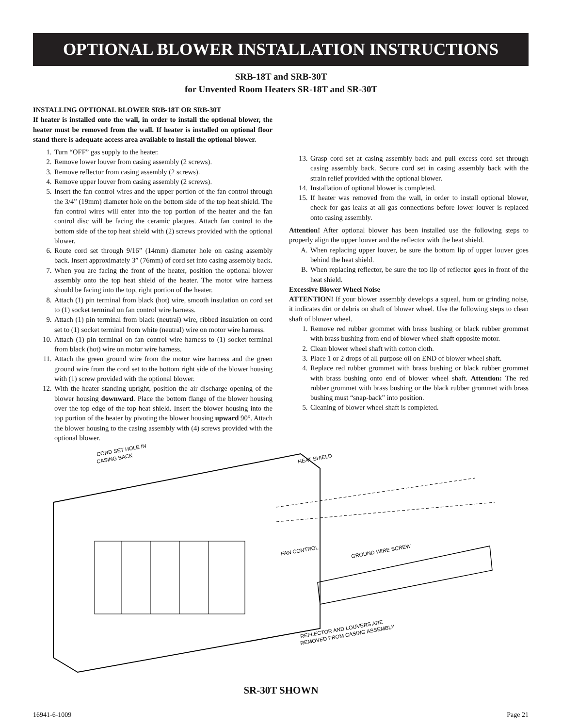OPTIONAL BLOWER INSTALLATION INSTRUCTIONS
SRB-18T and SRB-30T
for Unvented Room Heaters SR-18T and SR-30T
INSTALLING OPTIONAL BLOWER SRB-18T OR SRB-30T
If heater is installed onto the wall, in order to install the optional blower, the heater must be removed from the wall. If heater is installed on optional floor stand there is adequate access area available to install the optional blower.
1. Turn “OFF” gas supply to the heater.
2. Remove lower louver from casing assembly (2 screws).
3. Remove reflector from casing assembly (2 screws).
4. Remove upper louver from casing assembly (2 screws).
5. Insert the fan control wires and the upper portion of the fan control through the 3/4” (19mm) diameter hole on the bottom side of the top heat shield. The fan control wires will enter into the top portion of the heater and the fan control disc will be facing the ceramic plaques. Attach fan control to the bottom side of the top heat shield with (2) screws provided with the optional blower.
6. Route cord set through 9/16” (14mm) diameter hole on casing assembly back. Insert approximately 3” (76mm) of cord set into casing assembly back.
7. When you are facing the front of the heater, position the optional blower assembly onto the top heat shield of the heater. The motor wire harness should be facing into the top, right portion of the heater.
8. Attach (1) pin terminal from black (hot) wire, smooth insulation on cord set to (1) socket terminal on fan control wire harness.
9. Attach (1) pin terminal from black (neutral) wire, ribbed insulation on cord set to (1) socket terminal from white (neutral) wire on motor wire harness.
10. Attach (1) pin terminal on fan control wire harness to (1) socket terminal from black (hot) wire on motor wire harness.
11. Attach the green ground wire from the motor wire harness and the green ground wire from the cord set to the bottom right side of the blower housing with (1) screw provided with the optional blower.
12. With the heater standing upright, position the air discharge opening of the blower housing downward. Place the bottom flange of the blower housing over the top edge of the top heat shield. Insert the blower housing into the top portion of the heater by pivoting the blower housing upward 90°. Attach the blower housing to the casing assembly with (4) screws provided with the optional blower.
13. Grasp cord set at casing assembly back and pull excess cord set through casing assembly back. Secure cord set in casing assembly back with the strain relief provided with the optional blower.
14. Installation of optional blower is completed.
15. If heater was removed from the wall, in order to install optional blower, check for gas leaks at all gas connections before lower louver is replaced onto casing assembly.
Attention! After optional blower has been installed use the following steps to properly align the upper louver and the reflector with the heat shield.
A. When replacing upper louver, be sure the bottom lip of upper louver goes behind the heat shield.
B. When replacing reflector, be sure the top lip of reflector goes in front of the heat shield.
Excessive Blower Wheel Noise
ATTENTION! If your blower assembly develops a squeal, hum or grinding noise, it indicates dirt or debris on shaft of blower wheel. Use the following steps to clean shaft of blower wheel.
1. Remove red rubber grommet with brass bushing or black rubber grommet with brass bushing from end of blower wheel shaft opposite motor.
2. Clean blower wheel shaft with cotton cloth.
3. Place 1 or 2 drops of all purpose oil on END of blower wheel shaft.
4. Replace red rubber grommet with brass bushing or black rubber grommet with brass bushing onto end of blower wheel shaft. Attention: The red rubber grommet with brass bushing or the black rubber grommet with brass bushing must “snap-back” into position.
5. Cleaning of blower wheel shaft is completed.
CORD SET HOLE IN
CASING BACK
HEAT SHIELD
FAN CONTROL
GROUND WIRE SCREW
REFLECTOR AND LOUVERS ARE
REMOVED FROM CASING ASSEMBLY
SR-30T SHOWN
16941-6-1009 Page 21